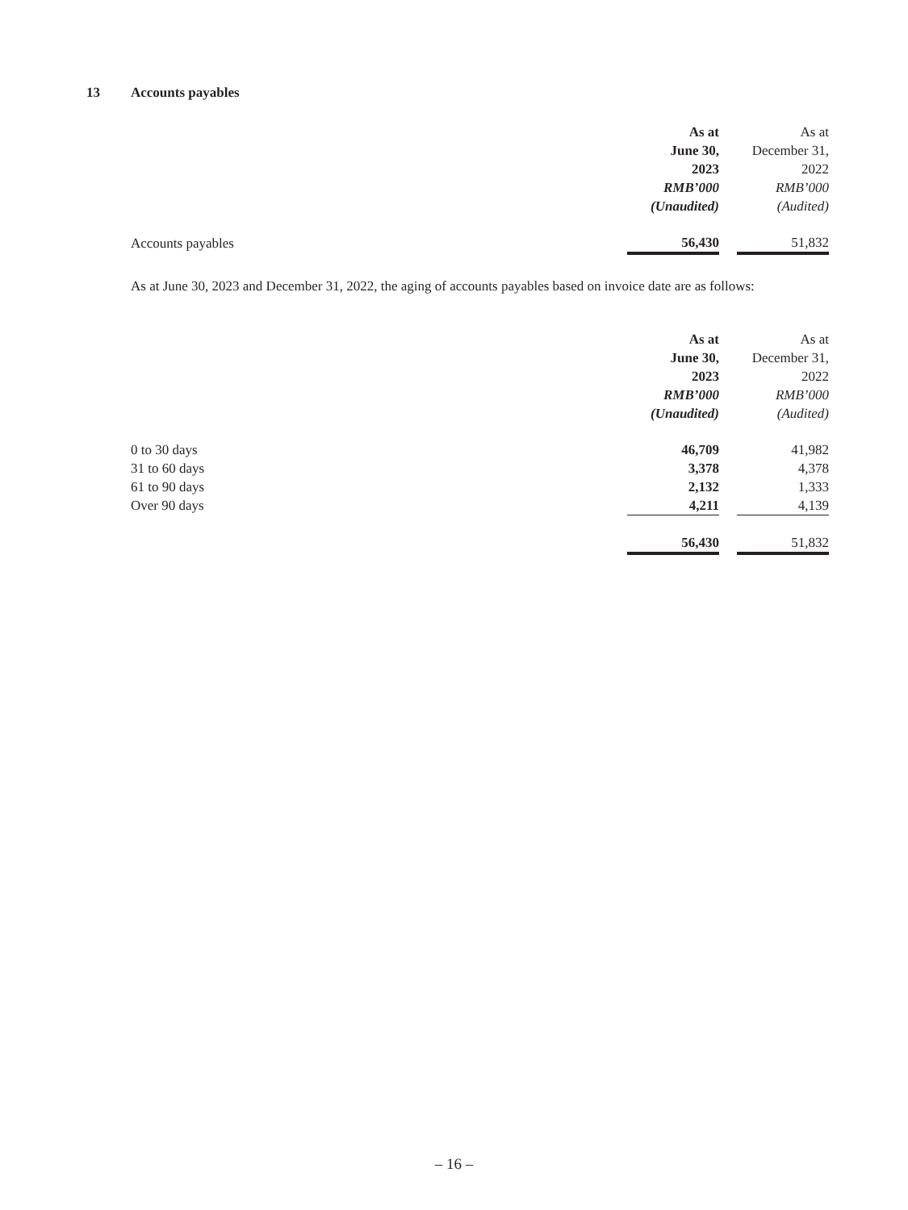13 Accounts payables
| | As at June 30, 2023 RMB’000 (Unaudited) | | As at December 31, 2022 RMB’000 (Audited) |
| Accounts payables | 56,430 | | 51,832 |
As at June 30, 2023 and December 31, 2022, the aging of accounts payables based on invoice date are as follows:
| | As at June 30, 2023 RMB’000 (Unaudited) | | As at December 31, 2022 RMB’000 (Audited) |
| 0 to 30 days | 46,709 | | 41,982 |
| 31 to 60 days | 3,378 | | 4,378 |
| 61 to 90 days | 2,132 | | 1,333 |
| Over 90 days | 4,211 | | 4,139 |
| | 56,430 | | 51,832 |
– 16 –